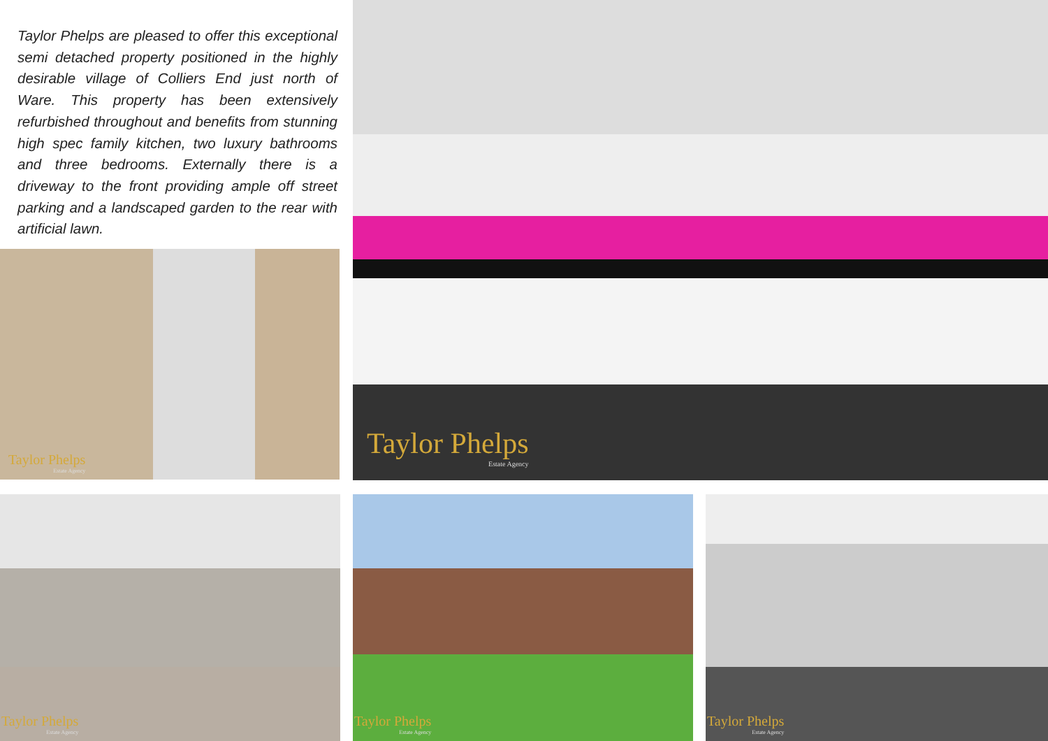Taylor Phelps are pleased to offer this exceptional semi detached property positioned in the highly desirable village of Colliers End just north of Ware. This property has been extensively refurbished throughout and benefits from stunning high spec family kitchen, two luxury bathrooms and three bedrooms. Externally there is a driveway to the front providing ample off street parking and a landscaped garden to the rear with artificial lawn.
Taylor Phelps
Estate Agency
Taylor Phelps
Estate Agency
Taylor Phelps
Estate Agency
Taylor Phelps
Estate Agency
Taylor Phelps
Estate Agency